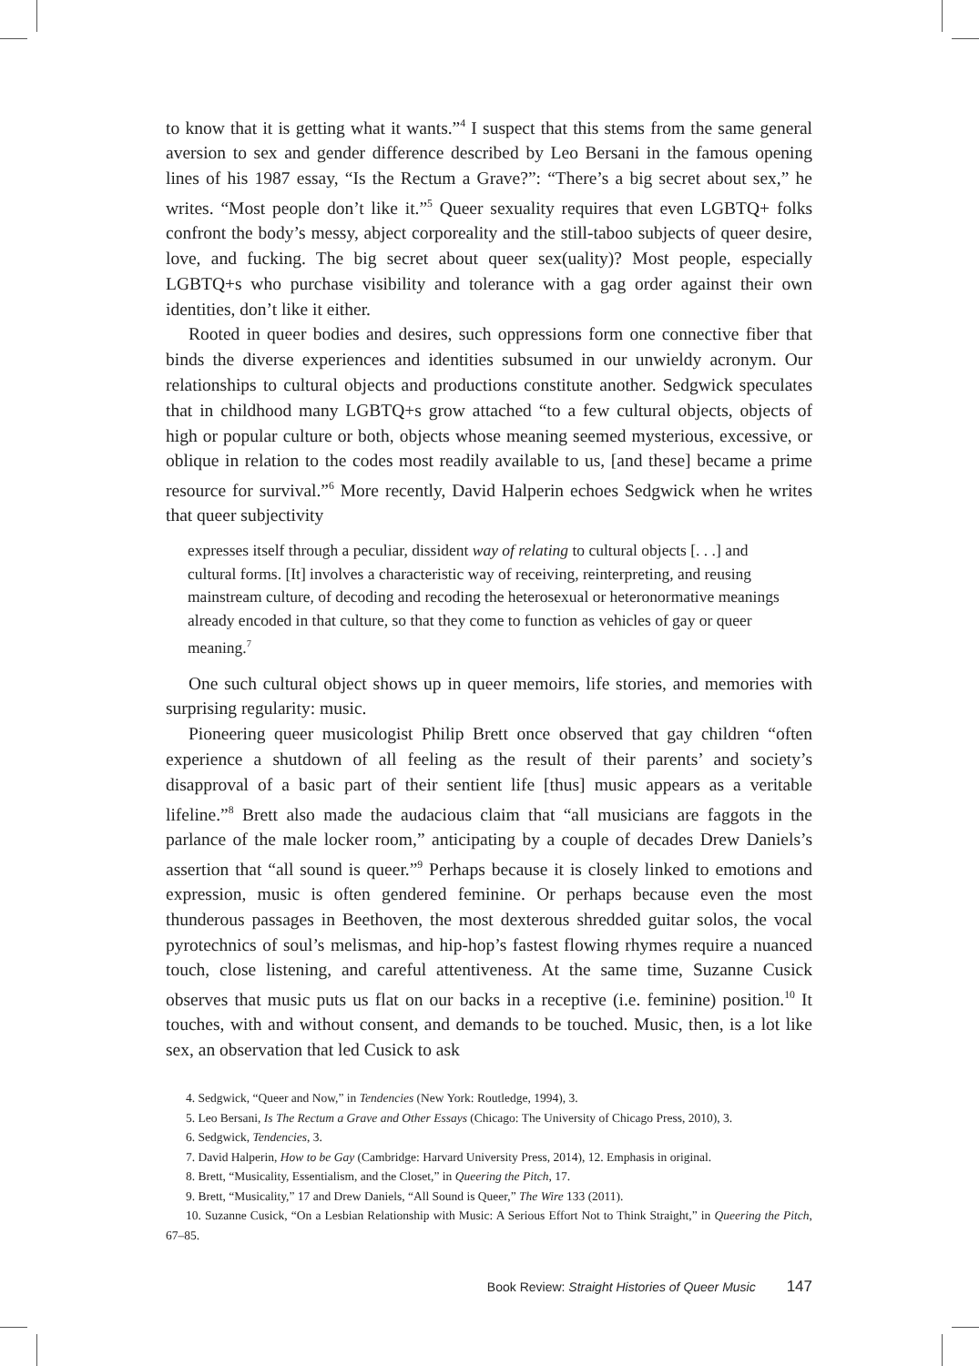to know that it is getting what it wants.”<sup>4</sup> I suspect that this stems from the same general aversion to sex and gender difference described by Leo Bersani in the famous opening lines of his 1987 essay, “Is the Rectum a Grave?”: “There’s a big secret about sex,” he writes. “Most people don’t like it.”<sup>5</sup> Queer sexuality requires that even LGBTQ+ folks confront the body’s messy, abject corporeality and the still-taboo subjects of queer desire, love, and fucking. The big secret about queer sex(uality)? Most people, especially LGBTQ+s who purchase visibility and tolerance with a gag order against their own identities, don’t like it either.
Rooted in queer bodies and desires, such oppressions form one connective fiber that binds the diverse experiences and identities subsumed in our unwieldy acronym. Our relationships to cultural objects and productions constitute another. Sedgwick speculates that in childhood many LGBTQ+s grow attached “to a few cultural objects, objects of high or popular culture or both, objects whose meaning seemed mysterious, excessive, or oblique in relation to the codes most readily available to us, [and these] became a prime resource for survival.”<sup>6</sup> More recently, David Halperin echoes Sedgwick when he writes that queer subjectivity
expresses itself through a peculiar, dissident way of relating to cultural objects [. . .] and cultural forms. [It] involves a characteristic way of receiving, reinterpreting, and reusing mainstream culture, of decoding and recoding the heterosexual or heteronormative meanings already encoded in that culture, so that they come to function as vehicles of gay or queer meaning.<sup>7</sup>
One such cultural object shows up in queer memoirs, life stories, and memories with surprising regularity: music.
Pioneering queer musicologist Philip Brett once observed that gay children “often experience a shutdown of all feeling as the result of their parents’ and society’s disapproval of a basic part of their sentient life [thus] music appears as a veritable lifeline.”<sup>8</sup> Brett also made the audacious claim that “all musicians are faggots in the parlance of the male locker room,” anticipating by a couple of decades Drew Daniels’s assertion that “all sound is queer.”<sup>9</sup> Perhaps because it is closely linked to emotions and expression, music is often gendered feminine. Or perhaps because even the most thunderous passages in Beethoven, the most dexterous shredded guitar solos, the vocal pyrotechnics of soul’s melismas, and hip-hop’s fastest flowing rhymes require a nuanced touch, close listening, and careful attentiveness. At the same time, Suzanne Cusick observes that music puts us flat on our backs in a receptive (i.e. feminine) position.<sup>10</sup> It touches, with and without consent, and demands to be touched. Music, then, is a lot like sex, an observation that led Cusick to ask
4. Sedgwick, “Queer and Now,” in Tendencies (New York: Routledge, 1994), 3.
5. Leo Bersani, Is The Rectum a Grave and Other Essays (Chicago: The University of Chicago Press, 2010), 3.
6. Sedgwick, Tendencies, 3.
7. David Halperin, How to be Gay (Cambridge: Harvard University Press, 2014), 12. Emphasis in original.
8. Brett, “Musicality, Essentialism, and the Closet,” in Queering the Pitch, 17.
9. Brett, “Musicality,” 17 and Drew Daniels, “All Sound is Queer,” The Wire 133 (2011).
10. Suzanne Cusick, “On a Lesbian Relationship with Music: A Serious Effort Not to Think Straight,” in Queering the Pitch, 67–85.
Book Review: Straight Histories of Queer Music 147